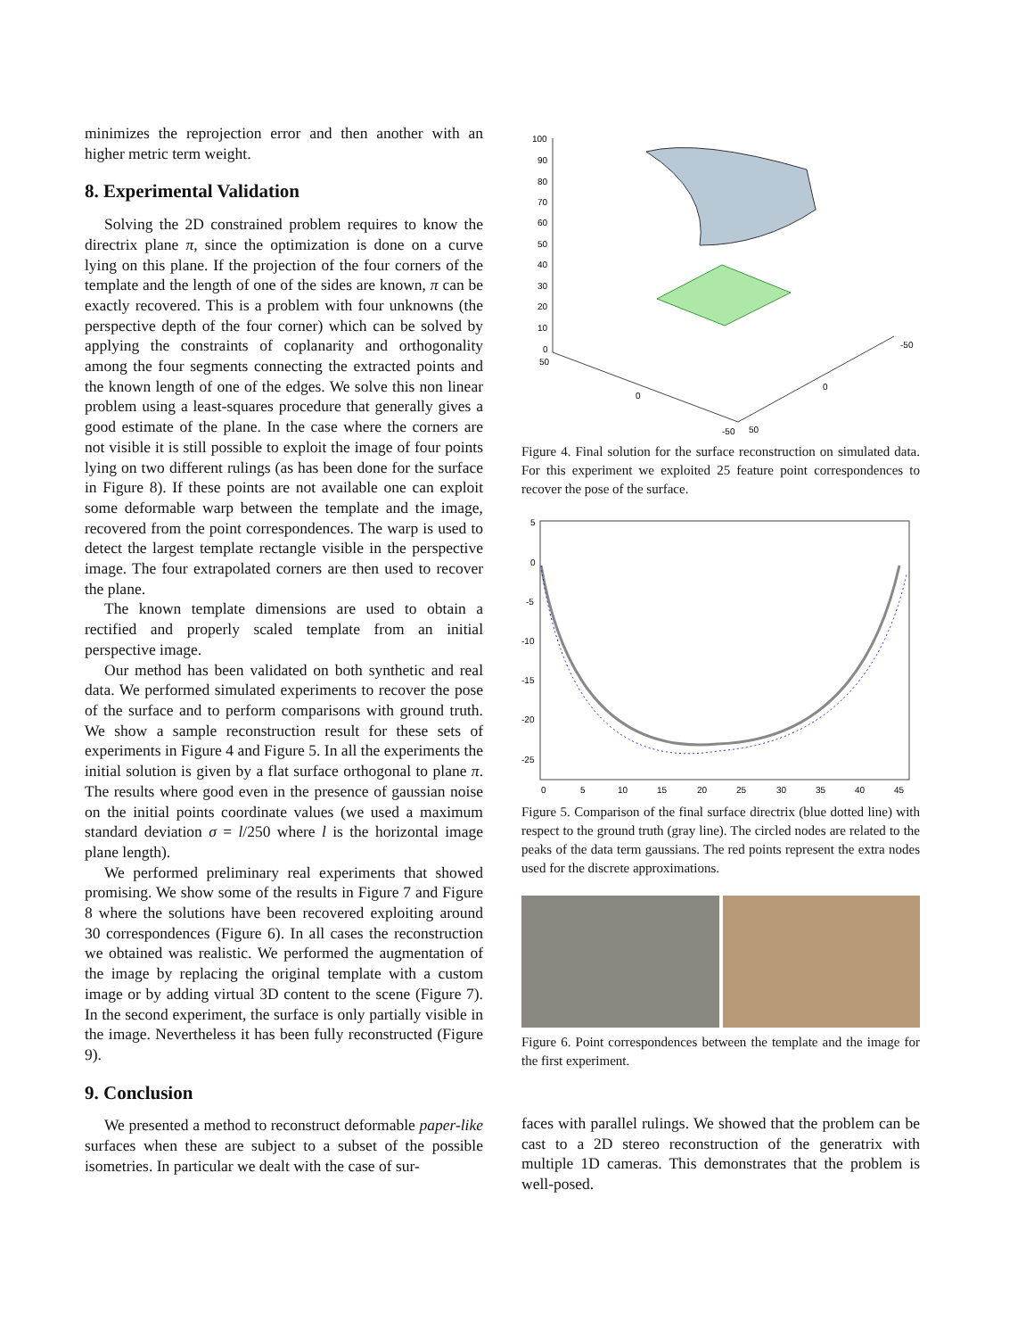minimizes the reprojection error and then another with an higher metric term weight.
8. Experimental Validation
Solving the 2D constrained problem requires to know the directrix plane π, since the optimization is done on a curve lying on this plane. If the projection of the four corners of the template and the length of one of the sides are known, π can be exactly recovered. This is a problem with four unknowns (the perspective depth of the four corner) which can be solved by applying the constraints of coplanarity and orthogonality among the four segments connecting the extracted points and the known length of one of the edges. We solve this non linear problem using a least-squares procedure that generally gives a good estimate of the plane. In the case where the corners are not visible it is still possible to exploit the image of four points lying on two different rulings (as has been done for the surface in Figure 8). If these points are not available one can exploit some deformable warp between the template and the image, recovered from the point correspondences. The warp is used to detect the largest template rectangle visible in the perspective image. The four extrapolated corners are then used to recover the plane.
The known template dimensions are used to obtain a rectified and properly scaled template from an initial perspective image.
Our method has been validated on both synthetic and real data. We performed simulated experiments to recover the pose of the surface and to perform comparisons with ground truth. We show a sample reconstruction result for these sets of experiments in Figure 4 and Figure 5. In all the experiments the initial solution is given by a flat surface orthogonal to plane π. The results where good even in the presence of gaussian noise on the initial points coordinate values (we used a maximum standard deviation σ = l/250 where l is the horizontal image plane length).
We performed preliminary real experiments that showed promising. We show some of the results in Figure 7 and Figure 8 where the solutions have been recovered exploiting around 30 correspondences (Figure 6). In all cases the reconstruction we obtained was realistic. We performed the augmentation of the image by replacing the original template with a custom image or by adding virtual 3D content to the scene (Figure 7). In the second experiment, the surface is only partially visible in the image. Nevertheless it has been fully reconstructed (Figure 9).
9. Conclusion
We presented a method to reconstruct deformable paper-like surfaces when these are subject to a subset of the possible isometries. In particular we dealt with the case of sur-
100
90
80
70
60
50
40
30
20
10
0
50
0
-50
50
0
-50
Figure 4. Final solution for the surface reconstruction on simulated data. For this experiment we exploited 25 feature point correspondences to recover the pose of the surface.
5
0
-5
-10
-15
-20
-25
0
5
10
15
20
25
30
35
40
45
Figure 5. Comparison of the final surface directrix (blue dotted line) with respect to the ground truth (gray line). The circled nodes are related to the peaks of the data term gaussians. The red points represent the extra nodes used for the discrete approximations.
Figure 6. Point correspondences between the template and the image for the first experiment.
faces with parallel rulings. We showed that the problem can be cast to a 2D stereo reconstruction of the generatrix with multiple 1D cameras. This demonstrates that the problem is well-posed.